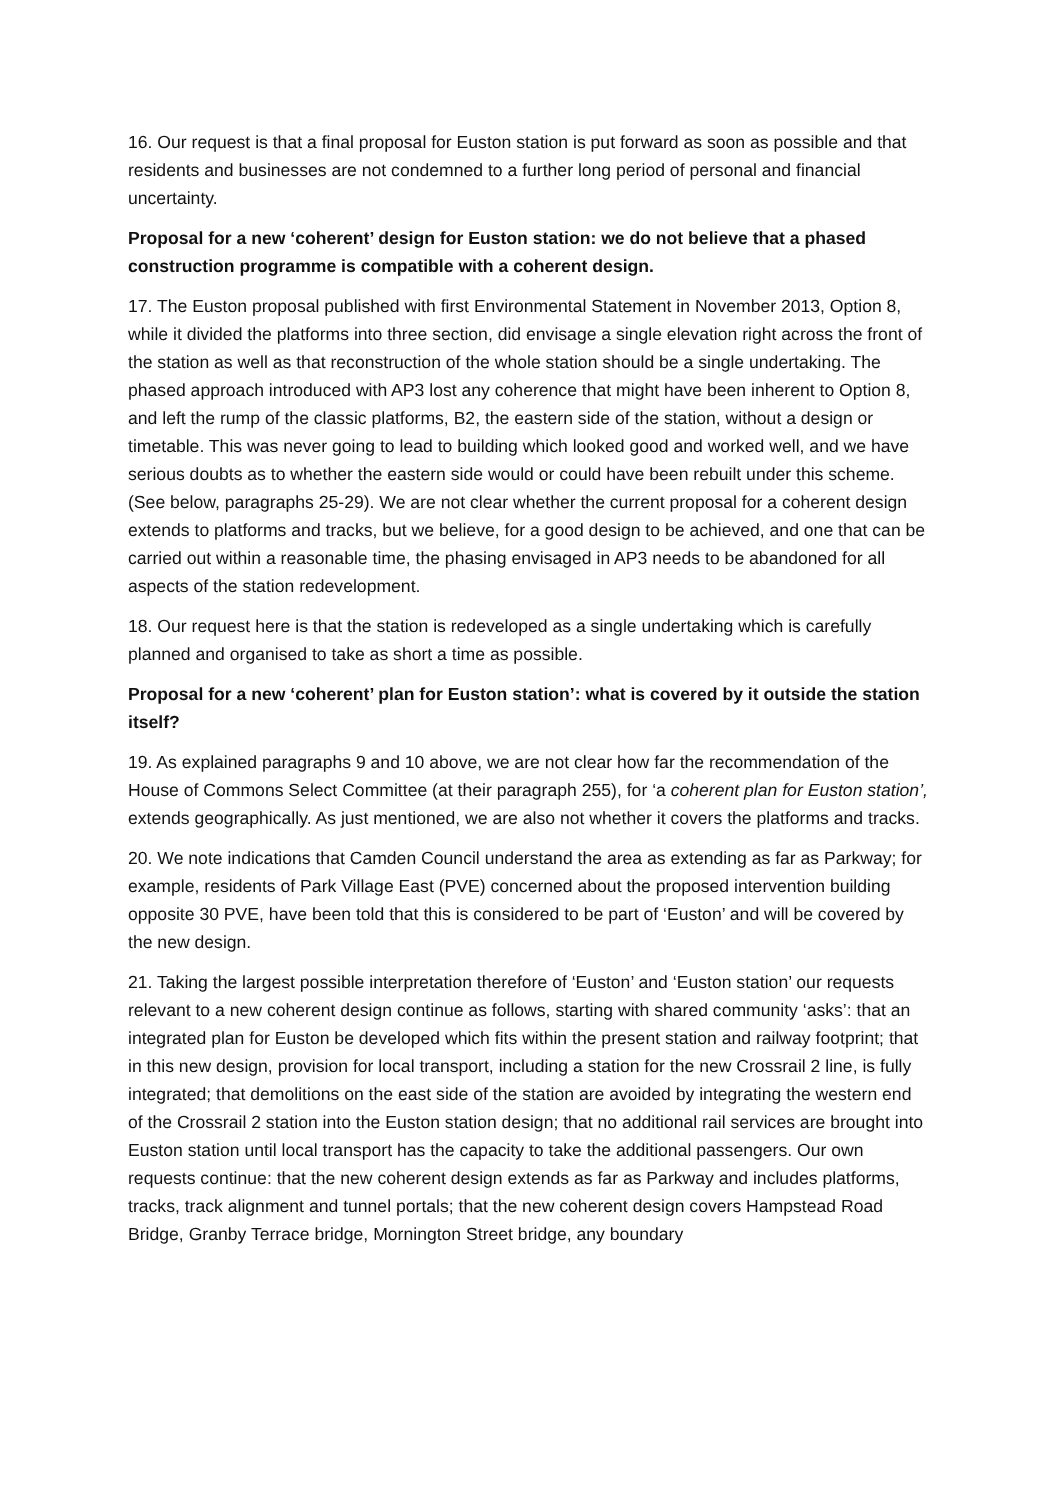16. Our request is that a final proposal for Euston station is put forward as soon as possible and that residents and businesses are not condemned to a further long period of personal and financial uncertainty.
Proposal for a new ‘coherent’ design for Euston station: we do not believe that a phased construction programme is compatible with a coherent design.
17. The Euston proposal published with first Environmental Statement in November 2013, Option 8, while it divided the platforms into three section, did envisage a single elevation right across the front of the station as well as that reconstruction of the whole station should be a single undertaking. The phased approach introduced with AP3 lost any coherence that might have been inherent to Option 8, and left the rump of the classic platforms, B2, the eastern side of the station, without a design or timetable. This was never going to lead to building which looked good and worked well, and we have serious doubts as to whether the eastern side would or could have been rebuilt under this scheme. (See below, paragraphs 25-29). We are not clear whether the current proposal for a coherent design extends to platforms and tracks, but we believe, for a good design to be achieved, and one that can be carried out within a reasonable time, the phasing envisaged in AP3 needs to be abandoned for all aspects of the station redevelopment.
18. Our request here is that the station is redeveloped as a single undertaking which is carefully planned and organised to take as short a time as possible.
Proposal for a new ‘coherent’ plan for Euston station’: what is covered by it outside the station itself?
19. As explained paragraphs 9 and 10 above, we are not clear how far the recommendation of the House of Commons Select Committee (at their paragraph 255), for ‘a coherent plan for Euston station’, extends geographically. As just mentioned, we are also not whether it covers the platforms and tracks.
20. We note indications that Camden Council understand the area as extending as far as Parkway; for example, residents of Park Village East (PVE) concerned about the proposed intervention building opposite 30 PVE, have been told that this is considered to be part of ‘Euston’ and will be covered by the new design.
21. Taking the largest possible interpretation therefore of ‘Euston’ and ‘Euston station’ our requests relevant to a new coherent design continue as follows, starting with shared community ‘asks’: that an integrated plan for Euston be developed which fits within the present station and railway footprint; that in this new design, provision for local transport, including a station for the new Crossrail 2 line, is fully integrated; that demolitions on the east side of the station are avoided by integrating the western end of the Crossrail 2 station into the Euston station design; that no additional rail services are brought into Euston station until local transport has the capacity to take the additional passengers. Our own requests continue: that the new coherent design extends as far as Parkway and includes platforms, tracks, track alignment and tunnel portals; that the new coherent design covers Hampstead Road Bridge, Granby Terrace bridge, Mornington Street bridge, any boundary